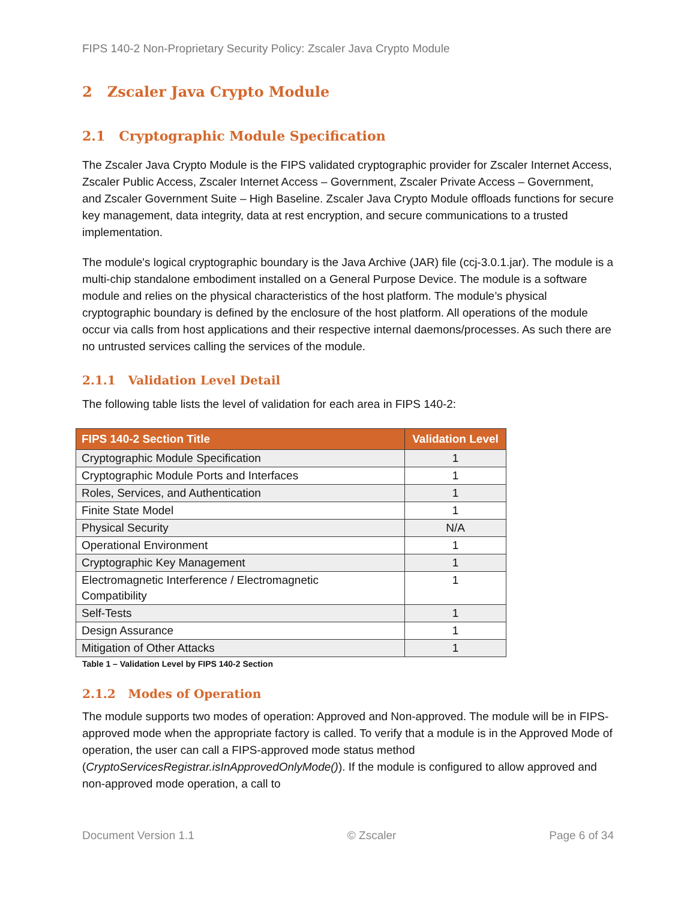FIPS 140-2 Non-Proprietary Security Policy: Zscaler Java Crypto Module
2 Zscaler Java Crypto Module
2.1 Cryptographic Module Specification
The Zscaler Java Crypto Module is the FIPS validated cryptographic provider for Zscaler Internet Access, Zscaler Public Access, Zscaler Internet Access – Government, Zscaler Private Access – Government, and Zscaler Government Suite – High Baseline. Zscaler Java Crypto Module offloads functions for secure key management, data integrity, data at rest encryption, and secure communications to a trusted implementation.
The module's logical cryptographic boundary is the Java Archive (JAR) file (ccj-3.0.1.jar). The module is a multi-chip standalone embodiment installed on a General Purpose Device. The module is a software module and relies on the physical characteristics of the host platform. The module’s physical cryptographic boundary is defined by the enclosure of the host platform. All operations of the module occur via calls from host applications and their respective internal daemons/processes. As such there are no untrusted services calling the services of the module.
2.1.1 Validation Level Detail
The following table lists the level of validation for each area in FIPS 140-2:
| FIPS 140-2 Section Title | Validation Level |
| --- | --- |
| Cryptographic Module Specification | 1 |
| Cryptographic Module Ports and Interfaces | 1 |
| Roles, Services, and Authentication | 1 |
| Finite State Model | 1 |
| Physical Security | N/A |
| Operational Environment | 1 |
| Cryptographic Key Management | 1 |
| Electromagnetic Interference / Electromagnetic Compatibility | 1 |
| Self-Tests | 1 |
| Design Assurance | 1 |
| Mitigation of Other Attacks | 1 |
Table 1 – Validation Level by FIPS 140-2 Section
2.1.2 Modes of Operation
The module supports two modes of operation: Approved and Non-approved. The module will be in FIPS-approved mode when the appropriate factory is called. To verify that a module is in the Approved Mode of operation, the user can call a FIPS-approved mode status method (CryptoServicesRegistrar.isInApprovedOnlyMode()). If the module is configured to allow approved and non-approved mode operation, a call to
Document Version 1.1 © Zscaler Page 6 of 34